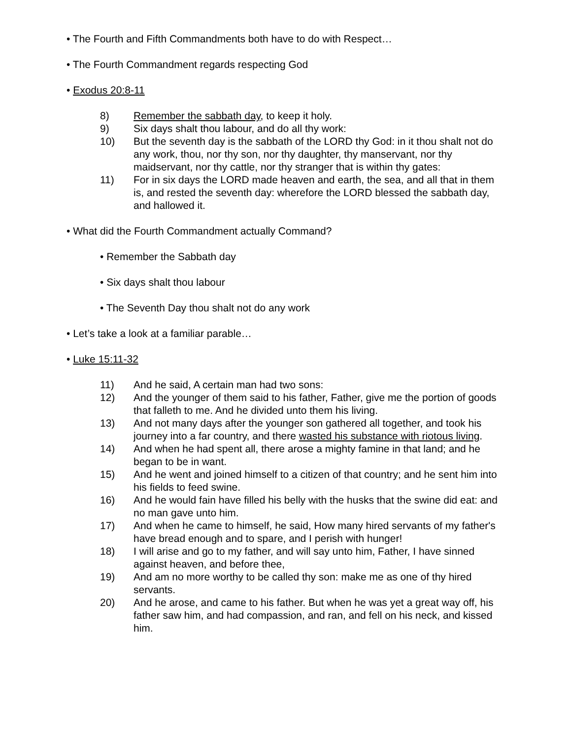• The Fourth and Fifth Commandments both have to do with Respect…
• The Fourth Commandment regards respecting God
• Exodus 20:8-11
8) Remember the sabbath day, to keep it holy.
9) Six days shalt thou labour, and do all thy work:
10) But the seventh day is the sabbath of the LORD thy God: in it thou shalt not do any work, thou, nor thy son, nor thy daughter, thy manservant, nor thy maidservant, nor thy cattle, nor thy stranger that is within thy gates:
11) For in six days the LORD made heaven and earth, the sea, and all that in them is, and rested the seventh day: wherefore the LORD blessed the sabbath day, and hallowed it.
• What did the Fourth Commandment actually Command?
• Remember the Sabbath day
• Six days shalt thou labour
• The Seventh Day thou shalt not do any work
• Let’s take a look at a familiar parable…
• Luke 15:11-32
11) And he said, A certain man had two sons:
12) And the younger of them said to his father, Father, give me the portion of goods that falleth to me. And he divided unto them his living.
13) And not many days after the younger son gathered all together, and took his journey into a far country, and there wasted his substance with riotous living.
14) And when he had spent all, there arose a mighty famine in that land; and he began to be in want.
15) And he went and joined himself to a citizen of that country; and he sent him into his fields to feed swine.
16) And he would fain have filled his belly with the husks that the swine did eat: and no man gave unto him.
17) And when he came to himself, he said, How many hired servants of my father's have bread enough and to spare, and I perish with hunger!
18) I will arise and go to my father, and will say unto him, Father, I have sinned against heaven, and before thee,
19) And am no more worthy to be called thy son: make me as one of thy hired servants.
20) And he arose, and came to his father. But when he was yet a great way off, his father saw him, and had compassion, and ran, and fell on his neck, and kissed him.